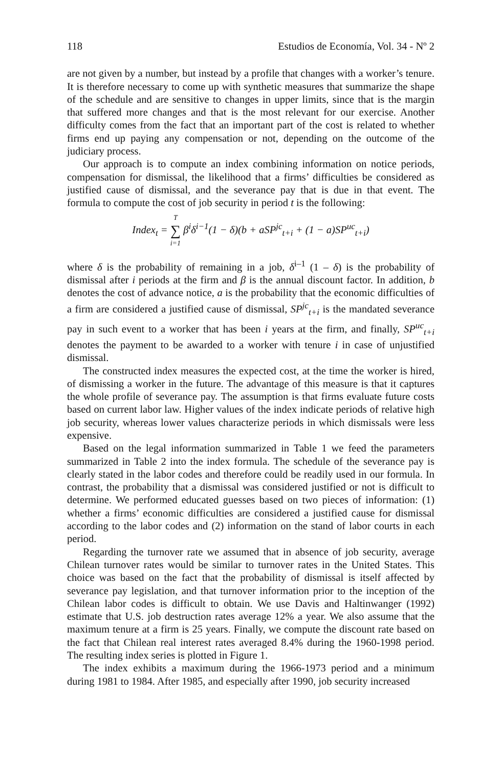118 Estudios de Economía, Vol. 34 - Nº 2
are not given by a number, but instead by a profile that changes with a worker’s tenure. It is therefore necessary to come up with synthetic measures that summarize the shape of the schedule and are sensitive to changes in upper limits, since that is the margin that suffered more changes and that is the most relevant for our exercise. Another difficulty comes from the fact that an important part of the cost is related to whether firms end up paying any compensation or not, depending on the outcome of the judiciary process.
Our approach is to compute an index combining information on notice periods, compensation for dismissal, the likelihood that a firms’ difficulties be considered as justified cause of dismissal, and the severance pay that is due in that event. The formula to compute the cost of job security in period t is the following:
Index<sub>t</sub> = T ∑ i=1 β<sup>i</sup>δ<sup>i−1</sup>(1 − δ)(b + aSP<sup>jc</sup><sub>t+i</sub> + (1 − a)SP<sup>uc</sup><sub>t+i</sub>)
where δ is the probability of remaining in a job, δ<sup>i–1</sup> (1 – δ) is the probability of dismissal after i periods at the firm and β is the annual discount factor. In addition, b denotes the cost of advance notice, a is the probability that the economic difficulties of a firm are considered a justified cause of dismissal, SP<sup>jc</sup><sub>t+i</sub> is the mandated severance pay in such event to a worker that has been i years at the firm, and finally, SP<sup>uc</sup><sub>t+i</sub> denotes the payment to be awarded to a worker with tenure i in case of unjustified dismissal.
The constructed index measures the expected cost, at the time the worker is hired, of dismissing a worker in the future. The advantage of this measure is that it captures the whole profile of severance pay. The assumption is that firms evaluate future costs based on current labor law. Higher values of the index indicate periods of relative high job security, whereas lower values characterize periods in which dismissals were less expensive.
Based on the legal information summarized in Table 1 we feed the parameters summarized in Table 2 into the index formula. The schedule of the severance pay is clearly stated in the labor codes and therefore could be readily used in our formula. In contrast, the probability that a dismissal was considered justified or not is difficult to determine. We performed educated guesses based on two pieces of information: (1) whether a firms’ economic difficulties are considered a justified cause for dismissal according to the labor codes and (2) information on the stand of labor courts in each period.
Regarding the turnover rate we assumed that in absence of job security, average Chilean turnover rates would be similar to turnover rates in the United States. This choice was based on the fact that the probability of dismissal is itself affected by severance pay legislation, and that turnover information prior to the inception of the Chilean labor codes is difficult to obtain. We use Davis and Haltinwanger (1992) estimate that U.S. job destruction rates average 12% a year. We also assume that the maximum tenure at a firm is 25 years. Finally, we compute the discount rate based on the fact that Chilean real interest rates averaged 8.4% during the 1960-1998 period. The resulting index series is plotted in Figure 1.
The index exhibits a maximum during the 1966-1973 period and a minimum during 1981 to 1984. After 1985, and especially after 1990, job security increased